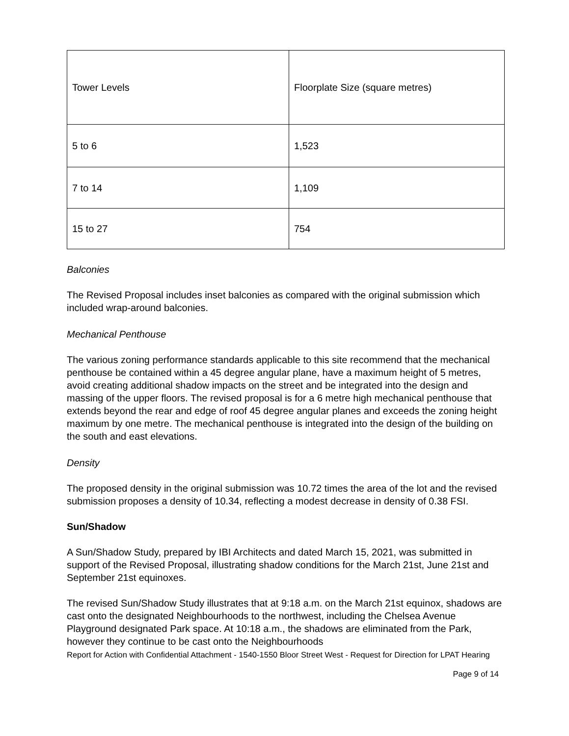| Tower Levels | Floorplate Size (square metres) |
| 5 to 6 | 1,523 |
| 7 to 14 | 1,109 |
| 15 to 27 | 754 |
Balconies
The Revised Proposal includes inset balconies as compared with the original submission which included wrap-around balconies.
Mechanical Penthouse
The various zoning performance standards applicable to this site recommend that the mechanical penthouse be contained within a 45 degree angular plane, have a maximum height of 5 metres, avoid creating additional shadow impacts on the street and be integrated into the design and massing of the upper floors. The revised proposal is for a 6 metre high mechanical penthouse that extends beyond the rear and edge of roof 45 degree angular planes and exceeds the zoning height maximum by one metre. The mechanical penthouse is integrated into the design of the building on the south and east elevations.
Density
The proposed density in the original submission was 10.72 times the area of the lot and the revised submission proposes a density of 10.34, reflecting a modest decrease in density of 0.38 FSI.
Sun/Shadow
A Sun/Shadow Study, prepared by IBI Architects and dated March 15, 2021, was submitted in support of the Revised Proposal, illustrating shadow conditions for the March 21st, June 21st and September 21st equinoxes.
The revised Sun/Shadow Study illustrates that at 9:18 a.m. on the March 21st equinox, shadows are cast onto the designated Neighbourhoods to the northwest, including the Chelsea Avenue Playground designated Park space. At 10:18 a.m., the shadows are eliminated from the Park, however they continue to be cast onto the Neighbourhoods
Report for Action with Confidential Attachment - 1540-1550 Bloor Street West - Request for Direction for LPAT Hearing
Page 9 of 14